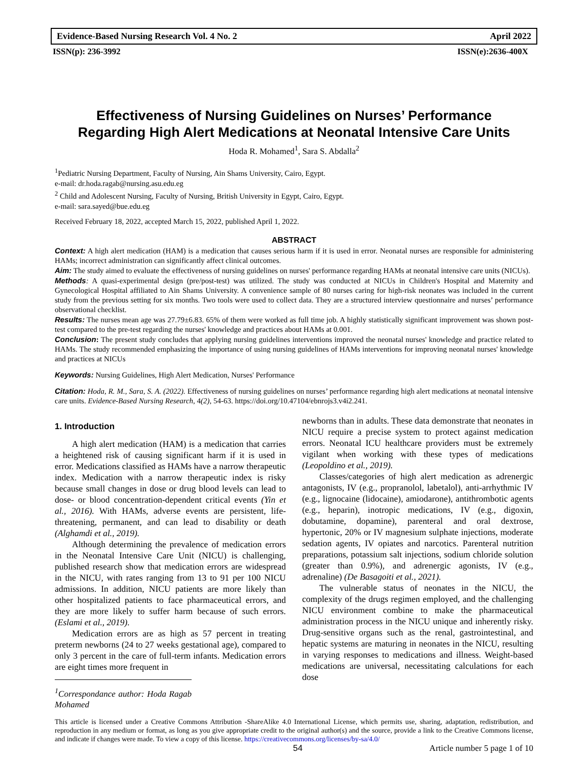Evidence-Based Nursing Research Vol. 4 No. 2 April 2022
ISSN(p): 236-3992 ISSN(e):2636-400X
Effectiveness of Nursing Guidelines on Nurses’ Performance Regarding High Alert Medications at Neonatal Intensive Care Units
Hoda R. Mohamed<sup>1</sup>, Sara S. Abdalla<sup>2</sup>
<sup>1</sup> Pediatric Nursing Department, Faculty of Nursing, Ain Shams University, Cairo, Egypt.
e-mail: dr.hoda.ragab@nursing.asu.edu.eg
<sup>2</sup> Child and Adolescent Nursing, Faculty of Nursing, British University in Egypt, Cairo, Egypt.
e-mail: sara.sayed@bue.edu.eg
Received February 18, 2022, accepted March 15, 2022, published April 1, 2022.
ABSTRACT
Context: A high alert medication (HAM) is a medication that causes serious harm if it is used in error. Neonatal nurses are responsible for administering HAMs; incorrect administration can significantly affect clinical outcomes.
Aim: The study aimed to evaluate the effectiveness of nursing guidelines on nurses' performance regarding HAMs at neonatal intensive care units (NICUs).
Methods: A quasi-experimental design (pre/post-test) was utilized. The study was conducted at NICUs in Children's Hospital and Maternity and Gynecological Hospital affiliated to Ain Shams University. A convenience sample of 80 nurses caring for high-risk neonates was included in the current study from the previous setting for six months. Two tools were used to collect data. They are a structured interview questionnaire and nurses’ performance observational checklist.
Results: The nurses mean age was 27.79±6.83. 65% of them were worked as full time job. A highly statistically significant improvement was shown post-test compared to the pre-test regarding the nurses' knowledge and practices about HAMs at 0.001.
Conclusion: The present study concludes that applying nursing guidelines interventions improved the neonatal nurses' knowledge and practice related to HAMs. The study recommended emphasizing the importance of using nursing guidelines of HAMs interventions for improving neonatal nurses' knowledge and practices at NICUs
Keywords: Nursing Guidelines, High Alert Medication, Nurses' Performance
Citation: Hoda, R. M., Sara, S. A. (2022). Effectiveness of nursing guidelines on nurses’ performance regarding high alert medications at neonatal intensive care units. Evidence-Based Nursing Research, 4(2), 54-63. https://doi.org/10.47104/ebnrojs3.v4i2.241.
1. Introduction
A high alert medication (HAM) is a medication that carries a heightened risk of causing significant harm if it is used in error. Medications classified as HAMs have a narrow therapeutic index. Medication with a narrow therapeutic index is risky because small changes in dose or drug blood levels can lead to dose- or blood concentration-dependent critical events (Yin et al., 2016). With HAMs, adverse events are persistent, life-threatening, permanent, and can lead to disability or death (Alghamdi et al., 2019).
Although determining the prevalence of medication errors in the Neonatal Intensive Care Unit (NICU) is challenging, published research show that medication errors are widespread in the NICU, with rates ranging from 13 to 91 per 100 NICU admissions. In addition, NICU patients are more likely than other hospitalized patients to face pharmaceutical errors, and they are more likely to suffer harm because of such errors. (Eslami et al., 2019).
Medication errors are as high as 57 percent in treating preterm newborns (24 to 27 weeks gestational age), compared to only 3 percent in the care of full-term infants. Medication errors are eight times more frequent in
<sup>1</sup> Correspondance author: Hoda Ragab Mohamed
newborns than in adults. These data demonstrate that neonates in NICU require a precise system to protect against medication errors. Neonatal ICU healthcare providers must be extremely vigilant when working with these types of medications (Leopoldino et al., 2019).
Classes/categories of high alert medication as adrenergic antagonists, IV (e.g., propranolol, labetalol), anti-arrhythmic IV (e.g., lignocaine (lidocaine), amiodarone), antithrombotic agents (e.g., heparin), inotropic medications, IV (e.g., digoxin, dobutamine, dopamine), parenteral and oral dextrose, hypertonic, 20% or IV magnesium sulphate injections, moderate sedation agents, IV opiates and narcotics. Parenteral nutrition preparations, potassium salt injections, sodium chloride solution (greater than 0.9%), and adrenergic agonists, IV (e.g., adrenaline) (De Basagoiti et al., 2021).
The vulnerable status of neonates in the NICU, the complexity of the drugs regimen employed, and the challenging NICU environment combine to make the pharmaceutical administration process in the NICU unique and inherently risky. Drug-sensitive organs such as the renal, gastrointestinal, and hepatic systems are maturing in neonates in the NICU, resulting in varying responses to medications and illness. Weight-based medications are universal, necessitating calculations for each dose
This article is licensed under a Creative Commons Attribution -ShareAlike 4.0 International License, which permits use, sharing, adaptation, redistribution, and reproduction in any medium or format, as long as you give appropriate credit to the original author(s) and the source, provide a link to the Creative Commons license, and indicate if changes were made. To view a copy of this license. https://creativecommons.org/licenses/by-sa/4.0/
54 Article number 5 page 1 of 10